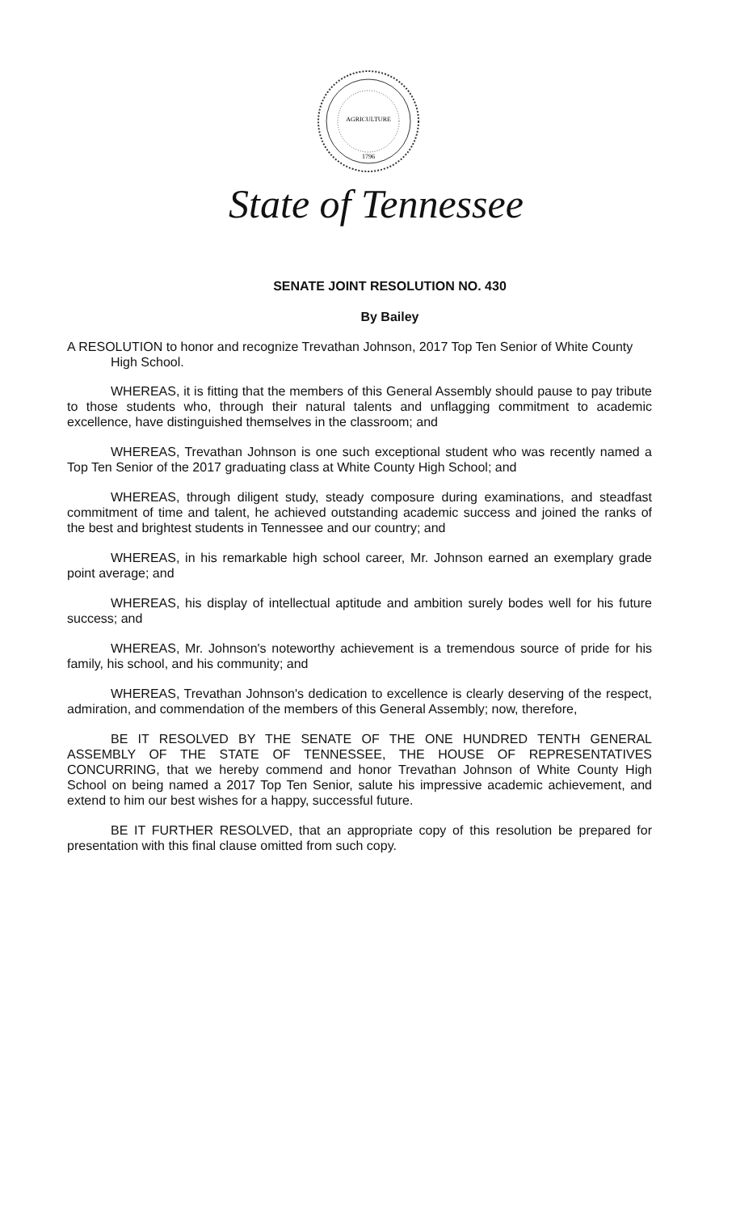AGRICULTURE
1796
State of Tennessee
SENATE JOINT RESOLUTION NO. 430
By Bailey
A RESOLUTION to honor and recognize Trevathan Johnson, 2017 Top Ten Senior of White County High School.
WHEREAS, it is fitting that the members of this General Assembly should pause to pay tribute to those students who, through their natural talents and unflagging commitment to academic excellence, have distinguished themselves in the classroom; and
WHEREAS, Trevathan Johnson is one such exceptional student who was recently named a Top Ten Senior of the 2017 graduating class at White County High School; and
WHEREAS, through diligent study, steady composure during examinations, and steadfast commitment of time and talent, he achieved outstanding academic success and joined the ranks of the best and brightest students in Tennessee and our country; and
WHEREAS, in his remarkable high school career, Mr. Johnson earned an exemplary grade point average; and
WHEREAS, his display of intellectual aptitude and ambition surely bodes well for his future success; and
WHEREAS, Mr. Johnson's noteworthy achievement is a tremendous source of pride for his family, his school, and his community; and
WHEREAS, Trevathan Johnson's dedication to excellence is clearly deserving of the respect, admiration, and commendation of the members of this General Assembly; now, therefore,
BE IT RESOLVED BY THE SENATE OF THE ONE HUNDRED TENTH GENERAL ASSEMBLY OF THE STATE OF TENNESSEE, THE HOUSE OF REPRESENTATIVES CONCURRING, that we hereby commend and honor Trevathan Johnson of White County High School on being named a 2017 Top Ten Senior, salute his impressive academic achievement, and extend to him our best wishes for a happy, successful future.
BE IT FURTHER RESOLVED, that an appropriate copy of this resolution be prepared for presentation with this final clause omitted from such copy.